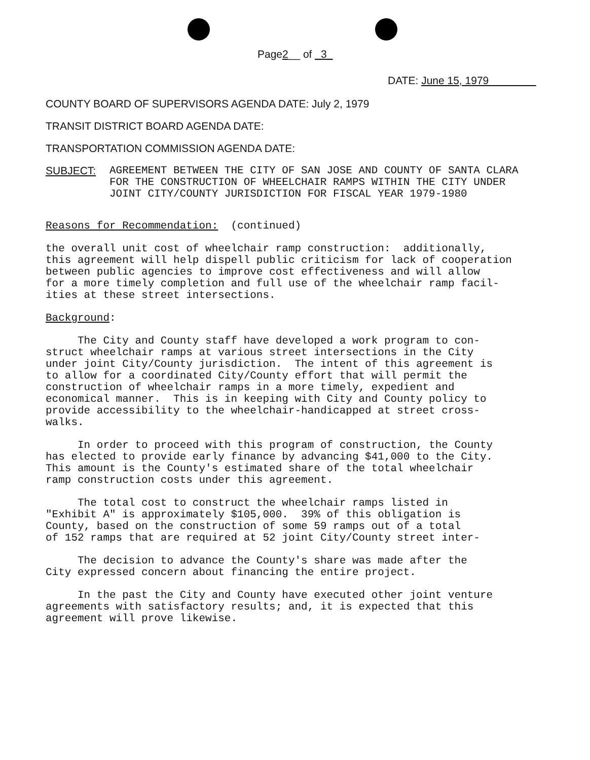Page2__ of _3_
DATE: June 15, 1979
COUNTY BOARD OF SUPERVISORS AGENDA DATE: July 2, 1979
TRANSIT DISTRICT BOARD AGENDA DATE:
TRANSPORTATION COMMISSION AGENDA DATE:
SUBJECT:
AGREEMENT BETWEEN THE CITY OF SAN JOSE AND COUNTY OF SANTA CLARA FOR THE CONSTRUCTION OF WHEELCHAIR RAMPS WITHIN THE CITY UNDER JOINT CITY/COUNTY JURISDICTION FOR FISCAL YEAR 1979-1980
Reasons for Recommendation: (continued)
the overall unit cost of wheelchair ramp construction: additionally, this agreement will help dispell public criticism for lack of cooperation between public agencies to improve cost effectiveness and will allow for a more timely completion and full use of the wheelchair ramp facil- ities at these street intersections.
Background:
The City and County staff have developed a work program to con- struct wheelchair ramps at various street intersections in the City under joint City/County jurisdiction. The intent of this agreement is to allow for a coordinated City/County effort that will permit the construction of wheelchair ramps in a more timely, expedient and economical manner. This is in keeping with City and County policy to provide accessibility to the wheelchair-handicapped at street cross- walks.
In order to proceed with this program of construction, the County has elected to provide early finance by advancing $41,000 to the City. This amount is the County's estimated share of the total wheelchair ramp construction costs under this agreement.
The total cost to construct the wheelchair ramps listed in "Exhibit A" is approximately $105,000. 39% of this obligation is County, based on the construction of some 59 ramps out of a total of 152 ramps that are required at 52 joint City/County street inter-
The decision to advance the County's share was made after the City expressed concern about financing the entire project.
In the past the City and County have executed other joint venture agreements with satisfactory results; and, it is expected that this agreement will prove likewise.